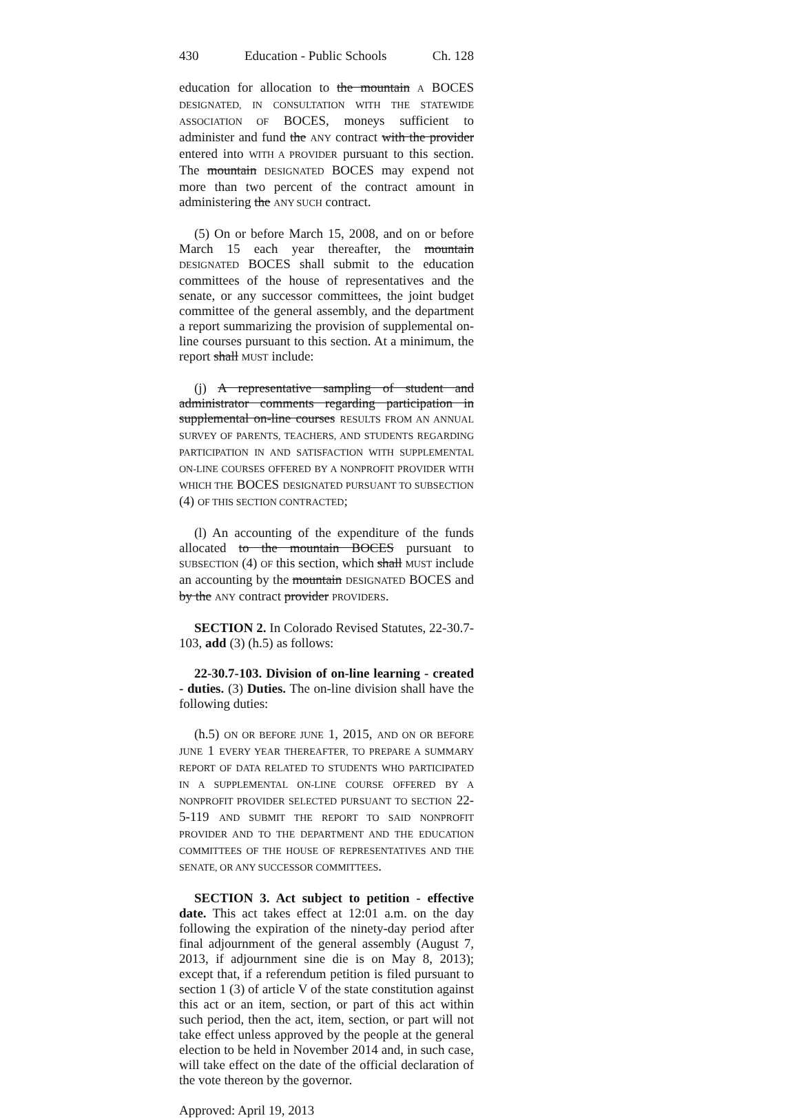430 Education - Public Schools Ch. 128
education for allocation to the mountain A BOCES DESIGNATED, IN CONSULTATION WITH THE STATEWIDE ASSOCIATION OF BOCES, moneys sufficient to administer and fund the ANY contract with the provider entered into WITH A PROVIDER pursuant to this section. The mountain DESIGNATED BOCES may expend not more than two percent of the contract amount in administering the ANY SUCH contract.
(5) On or before March 15, 2008, and on or before March 15 each year thereafter, the mountain DESIGNATED BOCES shall submit to the education committees of the house of representatives and the senate, or any successor committees, the joint budget committee of the general assembly, and the department a report summarizing the provision of supplemental on-line courses pursuant to this section. At a minimum, the report shall MUST include:
(j) A representative sampling of student and administrator comments regarding participation in supplemental on-line courses RESULTS FROM AN ANNUAL SURVEY OF PARENTS, TEACHERS, AND STUDENTS REGARDING PARTICIPATION IN AND SATISFACTION WITH SUPPLEMENTAL ON-LINE COURSES OFFERED BY A NONPROFIT PROVIDER WITH WHICH THE BOCES DESIGNATED PURSUANT TO SUBSECTION (4) OF THIS SECTION CONTRACTED;
(l) An accounting of the expenditure of the funds allocated to the mountain BOCES pursuant to SUBSECTION (4) OF this section, which shall MUST include an accounting by the mountain DESIGNATED BOCES and by the ANY contract provider PROVIDERS.
SECTION 2. In Colorado Revised Statutes, 22-30.7-103, add (3) (h.5) as follows:
22-30.7-103. Division of on-line learning - created - duties. (3) Duties. The on-line division shall have the following duties:
(h.5) ON OR BEFORE JUNE 1, 2015, AND ON OR BEFORE JUNE 1 EVERY YEAR THEREAFTER, TO PREPARE A SUMMARY REPORT OF DATA RELATED TO STUDENTS WHO PARTICIPATED IN A SUPPLEMENTAL ON-LINE COURSE OFFERED BY A NONPROFIT PROVIDER SELECTED PURSUANT TO SECTION 22-5-119 AND SUBMIT THE REPORT TO SAID NONPROFIT PROVIDER AND TO THE DEPARTMENT AND THE EDUCATION COMMITTEES OF THE HOUSE OF REPRESENTATIVES AND THE SENATE, OR ANY SUCCESSOR COMMITTEES.
SECTION 3. Act subject to petition - effective date. This act takes effect at 12:01 a.m. on the day following the expiration of the ninety-day period after final adjournment of the general assembly (August 7, 2013, if adjournment sine die is on May 8, 2013); except that, if a referendum petition is filed pursuant to section 1 (3) of article V of the state constitution against this act or an item, section, or part of this act within such period, then the act, item, section, or part will not take effect unless approved by the people at the general election to be held in November 2014 and, in such case, will take effect on the date of the official declaration of the vote thereon by the governor.
Approved: April 19, 2013